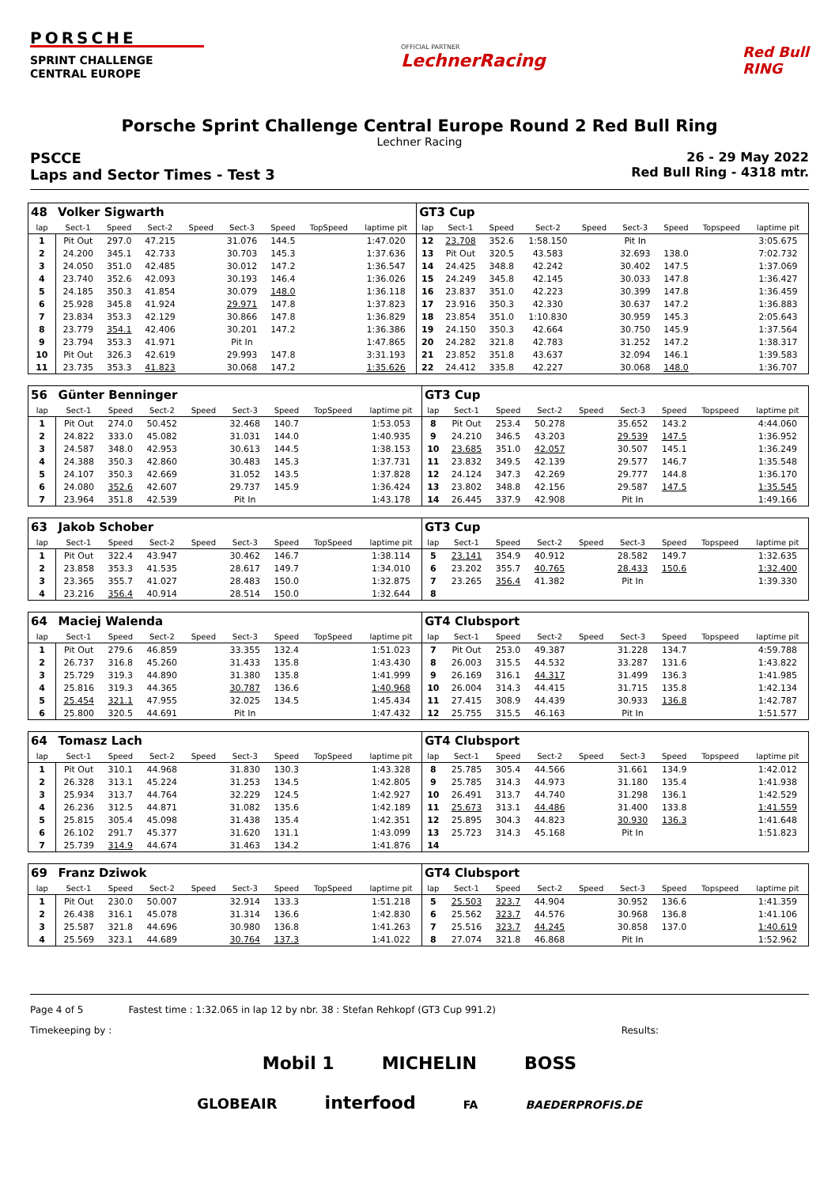PORSCHE
SPRINT CHALLENGE
CENTRAL EUROPE
OFFICIAL PARTNER
LechnerRacing
Red Bull
RING
Porsche Sprint Challenge Central Europe Round 2 Red Bull Ring
Lechner Racing
PSCCE
Laps and Sector Times - Test 3
26 - 29 May 2022
Red Bull Ring - 4318 mtr.
| 48 | Volker Sigwarth | | | | | | | | GT3 Cup | | | | | | | | |
| lap | Sect-1 | Speed | Sect-2 | Speed | Sect-3 | Speed | TopSpeed | laptime pit | lap | Sect-1 | Speed | Sect-2 | Speed | Sect-3 | Speed | Topspeed | laptime pit |
| 1 | Pit Out | 297.0 | 47.215 | | 31.076 | 144.5 | | 1:47.020 | 12 | 23.708 | 352.6 | 1:58.150 | | Pit In | | | 3:05.675 |
| 2 | 24.200 | 345.1 | 42.733 | | 30.703 | 145.3 | | 1:37.636 | 13 | Pit Out | 320.5 | 43.583 | | 32.693 | 138.0 | | 7:02.732 |
| 3 | 24.050 | 351.0 | 42.485 | | 30.012 | 147.2 | | 1:36.547 | 14 | 24.425 | 348.8 | 42.242 | | 30.402 | 147.5 | | 1:37.069 |
| 4 | 23.740 | 352.6 | 42.093 | | 30.193 | 146.4 | | 1:36.026 | 15 | 24.249 | 345.8 | 42.145 | | 30.033 | 147.8 | | 1:36.427 |
| 5 | 24.185 | 350.3 | 41.854 | | 30.079 | 148.0 | | 1:36.118 | 16 | 23.837 | 351.0 | 42.223 | | 30.399 | 147.8 | | 1:36.459 |
| 6 | 25.928 | 345.8 | 41.924 | | 29.971 | 147.8 | | 1:37.823 | 17 | 23.916 | 350.3 | 42.330 | | 30.637 | 147.2 | | 1:36.883 |
| 7 | 23.834 | 353.3 | 42.129 | | 30.866 | 147.8 | | 1:36.829 | 18 | 23.854 | 351.0 | 1:10.830 | | 30.959 | 145.3 | | 2:05.643 |
| 8 | 23.779 | 354.1 | 42.406 | | 30.201 | 147.2 | | 1:36.386 | 19 | 24.150 | 350.3 | 42.664 | | 30.750 | 145.9 | | 1:37.564 |
| 9 | 23.794 | 353.3 | 41.971 | | Pit In | | | 1:47.865 | 20 | 24.282 | 321.8 | 42.783 | | 31.252 | 147.2 | | 1:38.317 |
| 10 | Pit Out | 326.3 | 42.619 | | 29.993 | 147.8 | | 3:31.193 | 21 | 23.852 | 351.8 | 43.637 | | 32.094 | 146.1 | | 1:39.583 |
| 11 | 23.735 | 353.3 | 41.823 | | 30.068 | 147.2 | | 1:35.626 | 22 | 24.412 | 335.8 | 42.227 | | 30.068 | 148.0 | | 1:36.707 |
| 56 | Günter Benninger | | | | | | | | GT3 Cup | | | | | | | | |
| lap | Sect-1 | Speed | Sect-2 | Speed | Sect-3 | Speed | TopSpeed | laptime pit | lap | Sect-1 | Speed | Sect-2 | Speed | Sect-3 | Speed | Topspeed | laptime pit |
| 1 | Pit Out | 274.0 | 50.452 | | 32.468 | 140.7 | | 1:53.053 | 8 | Pit Out | 253.4 | 50.278 | | 35.652 | 143.2 | | 4:44.060 |
| 2 | 24.822 | 333.0 | 45.082 | | 31.031 | 144.0 | | 1:40.935 | 9 | 24.210 | 346.5 | 43.203 | | 29.539 | 147.5 | | 1:36.952 |
| 3 | 24.587 | 348.0 | 42.953 | | 30.613 | 144.5 | | 1:38.153 | 10 | 23.685 | 351.0 | 42.057 | | 30.507 | 145.1 | | 1:36.249 |
| 4 | 24.388 | 350.3 | 42.860 | | 30.483 | 145.3 | | 1:37.731 | 11 | 23.832 | 349.5 | 42.139 | | 29.577 | 146.7 | | 1:35.548 |
| 5 | 24.107 | 350.3 | 42.669 | | 31.052 | 143.5 | | 1:37.828 | 12 | 24.124 | 347.3 | 42.269 | | 29.777 | 144.8 | | 1:36.170 |
| 6 | 24.080 | 352.6 | 42.607 | | 29.737 | 145.9 | | 1:36.424 | 13 | 23.802 | 348.8 | 42.156 | | 29.587 | 147.5 | | 1:35.545 |
| 7 | 23.964 | 351.8 | 42.539 | | Pit In | | | 1:43.178 | 14 | 26.445 | 337.9 | 42.908 | | Pit In | | | 1:49.166 |
| 63 | Jakob Schober | | | | | | | | GT3 Cup | | | | | | | | |
| lap | Sect-1 | Speed | Sect-2 | Speed | Sect-3 | Speed | TopSpeed | laptime pit | lap | Sect-1 | Speed | Sect-2 | Speed | Sect-3 | Speed | Topspeed | laptime pit |
| 1 | Pit Out | 322.4 | 43.947 | | 30.462 | 146.7 | | 1:38.114 | 5 | 23.141 | 354.9 | 40.912 | | 28.582 | 149.7 | | 1:32.635 |
| 2 | 23.858 | 353.3 | 41.535 | | 28.617 | 149.7 | | 1:34.010 | 6 | 23.202 | 355.7 | 40.765 | | 28.433 | 150.6 | | 1:32.400 |
| 3 | 23.365 | 355.7 | 41.027 | | 28.483 | 150.0 | | 1:32.875 | 7 | 23.265 | 356.4 | 41.382 | | Pit In | | | 1:39.330 |
| 4 | 23.216 | 356.4 | 40.914 | | 28.514 | 150.0 | | 1:32.644 | 8 | | | | | | | | |
| 64 | Maciej Walenda | | | | | | | | GT4 Clubsport | | | | | | | | |
| lap | Sect-1 | Speed | Sect-2 | Speed | Sect-3 | Speed | TopSpeed | laptime pit | lap | Sect-1 | Speed | Sect-2 | Speed | Sect-3 | Speed | Topspeed | laptime pit |
| 1 | Pit Out | 279.6 | 46.859 | | 33.355 | 132.4 | | 1:51.023 | 7 | Pit Out | 253.0 | 49.387 | | 31.228 | 134.7 | | 4:59.788 |
| 2 | 26.737 | 316.8 | 45.260 | | 31.433 | 135.8 | | 1:43.430 | 8 | 26.003 | 315.5 | 44.532 | | 33.287 | 131.6 | | 1:43.822 |
| 3 | 25.729 | 319.3 | 44.890 | | 31.380 | 135.8 | | 1:41.999 | 9 | 26.169 | 316.1 | 44.317 | | 31.499 | 136.3 | | 1:41.985 |
| 4 | 25.816 | 319.3 | 44.365 | | 30.787 | 136.6 | | 1:40.968 | 10 | 26.004 | 314.3 | 44.415 | | 31.715 | 135.8 | | 1:42.134 |
| 5 | 25.454 | 321.1 | 47.955 | | 32.025 | 134.5 | | 1:45.434 | 11 | 27.415 | 308.9 | 44.439 | | 30.933 | 136.8 | | 1:42.787 |
| 6 | 25.800 | 320.5 | 44.691 | | Pit In | | | 1:47.432 | 12 | 25.755 | 315.5 | 46.163 | | Pit In | | | 1:51.577 |
| 64 | Tomasz Lach | | | | | | | | GT4 Clubsport | | | | | | | | |
| lap | Sect-1 | Speed | Sect-2 | Speed | Sect-3 | Speed | TopSpeed | laptime pit | lap | Sect-1 | Speed | Sect-2 | Speed | Sect-3 | Speed | Topspeed | laptime pit |
| 1 | Pit Out | 310.1 | 44.968 | | 31.830 | 130.3 | | 1:43.328 | 8 | 25.785 | 305.4 | 44.566 | | 31.661 | 134.9 | | 1:42.012 |
| 2 | 26.328 | 313.1 | 45.224 | | 31.253 | 134.5 | | 1:42.805 | 9 | 25.785 | 314.3 | 44.973 | | 31.180 | 135.4 | | 1:41.938 |
| 3 | 25.934 | 313.7 | 44.764 | | 32.229 | 124.5 | | 1:42.927 | 10 | 26.491 | 313.7 | 44.740 | | 31.298 | 136.1 | | 1:42.529 |
| 4 | 26.236 | 312.5 | 44.871 | | 31.082 | 135.6 | | 1:42.189 | 11 | 25.673 | 313.1 | 44.486 | | 31.400 | 133.8 | | 1:41.559 |
| 5 | 25.815 | 305.4 | 45.098 | | 31.438 | 135.4 | | 1:42.351 | 12 | 25.895 | 304.3 | 44.823 | | 30.930 | 136.3 | | 1:41.648 |
| 6 | 26.102 | 291.7 | 45.377 | | 31.620 | 131.1 | | 1:43.099 | 13 | 25.723 | 314.3 | 45.168 | | Pit In | | | 1:51.823 |
| 7 | 25.739 | 314.9 | 44.674 | | 31.463 | 134.2 | | 1:41.876 | 14 | | | | | | | | |
| 69 | Franz Dziwok | | | | | | | | GT4 Clubsport | | | | | | | | |
| lap | Sect-1 | Speed | Sect-2 | Speed | Sect-3 | Speed | TopSpeed | laptime pit | lap | Sect-1 | Speed | Sect-2 | Speed | Sect-3 | Speed | Topspeed | laptime pit |
| 1 | Pit Out | 230.0 | 50.007 | | 32.914 | 133.3 | | 1:51.218 | 5 | 25.503 | 323.7 | 44.904 | | 30.952 | 136.6 | | 1:41.359 |
| 2 | 26.438 | 316.1 | 45.078 | | 31.314 | 136.6 | | 1:42.830 | 6 | 25.562 | 323.7 | 44.576 | | 30.968 | 136.8 | | 1:41.106 |
| 3 | 25.587 | 321.8 | 44.696 | | 30.980 | 136.8 | | 1:41.263 | 7 | 25.516 | 323.7 | 44.245 | | 30.858 | 137.0 | | 1:40.619 |
| 4 | 25.569 | 323.1 | 44.689 | | 30.764 | 137.3 | | 1:41.022 | 8 | 27.074 | 321.8 | 46.868 | | Pit In | | | 1:52.962 |
Page 4 of 5 Fastest time : 1:32.065 in lap 12 by nbr. 38 : Stefan Rehkopf (GT3 Cup 991.2)
Timekeeping by : Results:
Mobil 1 MICHELIN BOSS
GLOBEAIR interfood FA BAEDERPROFIS.DE